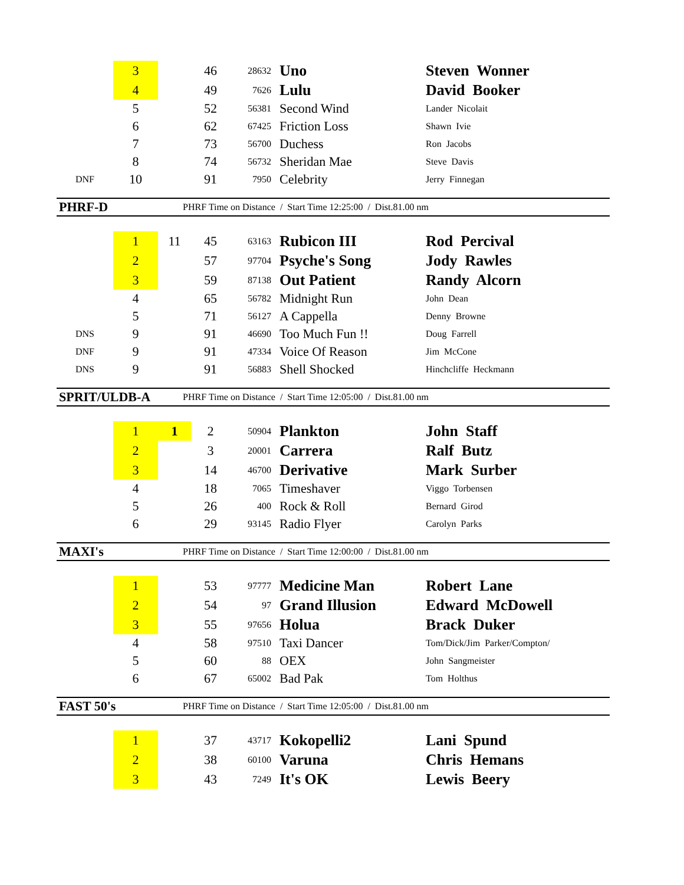| | 3 | | 46 | 28632 | Uno | Steven Wonner |
| | 4 | | 49 | 7626 | Lulu | David Booker |
| | 5 | | 52 | 56381 | Second Wind | Lander Nicolait |
| | 6 | | 62 | 67425 | Friction Loss | Shawn Ivie |
| | 7 | | 73 | 56700 | Duchess | Ron Jacobs |
| | 8 | | 74 | 56732 | Sheridan Mae | Steve Davis |
| DNF | 10 | | 91 | 7950 | Celebrity | Jerry Finnegan |
PHRF-D PHRF Time on Distance / Start Time 12:25:00 / Dist.81.00 nm
| | 1 | 11 | 45 | 63163 | Rubicon III | Rod Percival |
| | 2 | | 57 | 97704 | Psyche's Song | Jody Rawles |
| | 3 | | 59 | 87138 | Out Patient | Randy Alcorn |
| | 4 | | 65 | 56782 | Midnight Run | John Dean |
| | 5 | | 71 | 56127 | A Cappella | Denny Browne |
| DNS | 9 | | 91 | 46690 | Too Much Fun !! | Doug Farrell |
| DNF | 9 | | 91 | 47334 | Voice Of Reason | Jim McCone |
| DNS | 9 | | 91 | 56883 | Shell Shocked | Hinchcliffe Heckmann |
SPRIT/ULDB-A PHRF Time on Distance / Start Time 12:05:00 / Dist.81.00 nm
| | 1 | 1 | 2 | 50904 | Plankton | John Staff |
| | 2 | | 3 | 20001 | Carrera | Ralf Butz |
| | 3 | | 14 | 46700 | Derivative | Mark Surber |
| | 4 | | 18 | 7065 | Timeshaver | Viggo Torbensen |
| | 5 | | 26 | 400 | Rock & Roll | Bernard Girod |
| | 6 | | 29 | 93145 | Radio Flyer | Carolyn Parks |
MAXI's PHRF Time on Distance / Start Time 12:00:00 / Dist.81.00 nm
| | 1 | | 53 | 97777 | Medicine Man | Robert Lane |
| | 2 | | 54 | 97 | Grand Illusion | Edward McDowell |
| | 3 | | 55 | 97656 | Holua | Brack Duker |
| | 4 | | 58 | 97510 | Taxi Dancer | Tom/Dick/Jim Parker/Compton/ |
| | 5 | | 60 | 88 | OEX | John Sangmeister |
| | 6 | | 67 | 65002 | Bad Pak | Tom Holthus |
FAST 50's PHRF Time on Distance / Start Time 12:05:00 / Dist.81.00 nm
| | 1 | | 37 | 43717 | Kokopelli2 | Lani Spund |
| | 2 | | 38 | 60100 | Varuna | Chris Hemans |
| | 3 | | 43 | 7249 | It's OK | Lewis Beery |